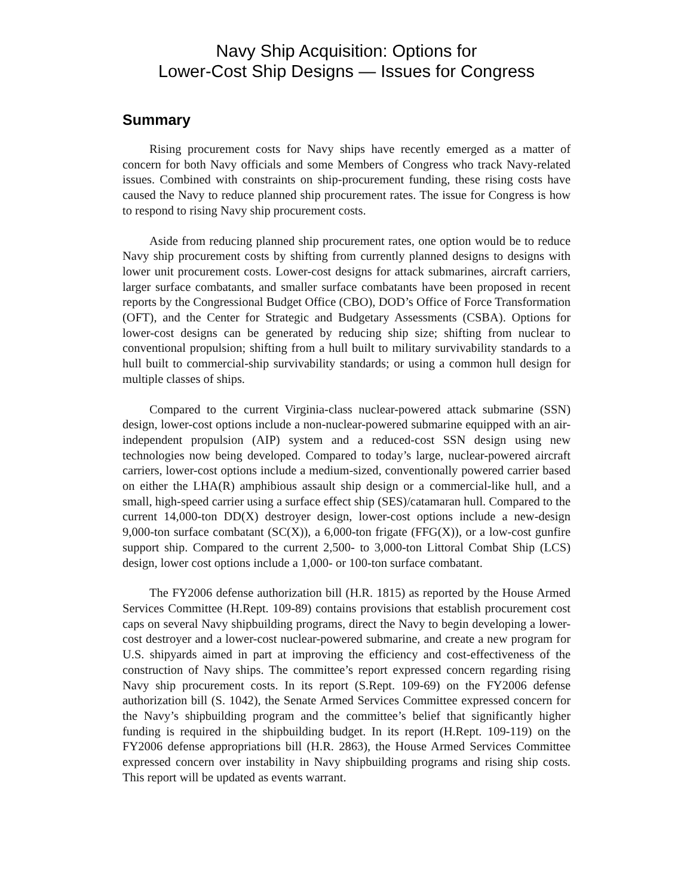Navy Ship Acquisition: Options for
Lower-Cost Ship Designs — Issues for Congress
Summary
Rising procurement costs for Navy ships have recently emerged as a matter of concern for both Navy officials and some Members of Congress who track Navy-related issues. Combined with constraints on ship-procurement funding, these rising costs have caused the Navy to reduce planned ship procurement rates. The issue for Congress is how to respond to rising Navy ship procurement costs.
Aside from reducing planned ship procurement rates, one option would be to reduce Navy ship procurement costs by shifting from currently planned designs to designs with lower unit procurement costs. Lower-cost designs for attack submarines, aircraft carriers, larger surface combatants, and smaller surface combatants have been proposed in recent reports by the Congressional Budget Office (CBO), DOD’s Office of Force Transformation (OFT), and the Center for Strategic and Budgetary Assessments (CSBA). Options for lower-cost designs can be generated by reducing ship size; shifting from nuclear to conventional propulsion; shifting from a hull built to military survivability standards to a hull built to commercial-ship survivability standards; or using a common hull design for multiple classes of ships.
Compared to the current Virginia-class nuclear-powered attack submarine (SSN) design, lower-cost options include a non-nuclear-powered submarine equipped with an air-independent propulsion (AIP) system and a reduced-cost SSN design using new technologies now being developed. Compared to today’s large, nuclear-powered aircraft carriers, lower-cost options include a medium-sized, conventionally powered carrier based on either the LHA(R) amphibious assault ship design or a commercial-like hull, and a small, high-speed carrier using a surface effect ship (SES)/catamaran hull. Compared to the current 14,000-ton DD(X) destroyer design, lower-cost options include a new-design 9,000-ton surface combatant (SC(X)), a 6,000-ton frigate (FFG(X)), or a low-cost gunfire support ship. Compared to the current 2,500- to 3,000-ton Littoral Combat Ship (LCS) design, lower cost options include a 1,000- or 100-ton surface combatant.
The FY2006 defense authorization bill (H.R. 1815) as reported by the House Armed Services Committee (H.Rept. 109-89) contains provisions that establish procurement cost caps on several Navy shipbuilding programs, direct the Navy to begin developing a lower-cost destroyer and a lower-cost nuclear-powered submarine, and create a new program for U.S. shipyards aimed in part at improving the efficiency and cost-effectiveness of the construction of Navy ships. The committee’s report expressed concern regarding rising Navy ship procurement costs. In its report (S.Rept. 109-69) on the FY2006 defense authorization bill (S. 1042), the Senate Armed Services Committee expressed concern for the Navy’s shipbuilding program and the committee’s belief that significantly higher funding is required in the shipbuilding budget. In its report (H.Rept. 109-119) on the FY2006 defense appropriations bill (H.R. 2863), the House Armed Services Committee expressed concern over instability in Navy shipbuilding programs and rising ship costs. This report will be updated as events warrant.